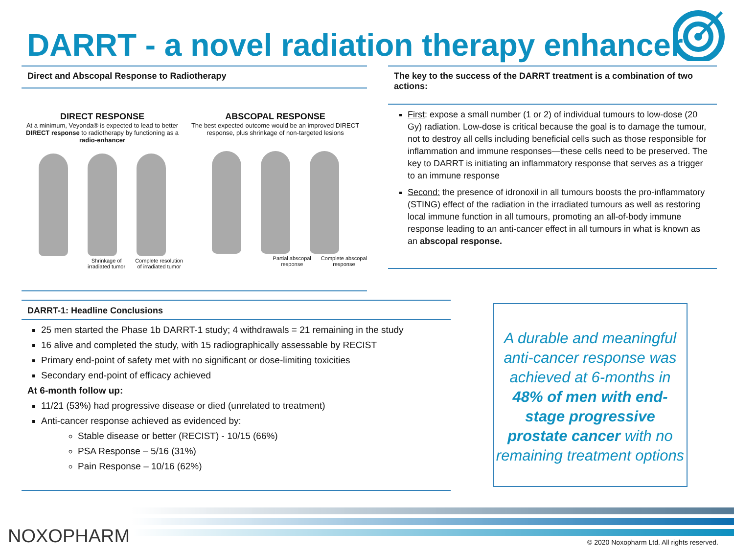DARRT - a novel radiation therapy enhancer
Direct and Abscopal Response to Radiotherapy
DIRECT RESPONSE
At a minimum, Veyonda® is expected to lead to better DIRECT response to radiotherapy by functioning as a radio-enhancer
Shrinkage of
irradiated tumor Complete resolution
of irradiated tumor
ABSCOPAL RESPONSE
The best expected outcome would be an improved DIRECT response, plus shrinkage of non-targeted lesions
Partial abscopal
response Complete abscopal
response
The key to the success of the DARRT treatment is a combination of two actions:
First: expose a small number (1 or 2) of individual tumours to low-dose (20 Gy) radiation. Low-dose is critical because the goal is to damage the tumour, not to destroy all cells including beneficial cells such as those responsible for inflammation and immune responses—these cells need to be preserved. The key to DARRT is initiating an inflammatory response that serves as a trigger to an immune response
Second: the presence of idronoxil in all tumours boosts the pro-inflammatory (STING) effect of the radiation in the irradiated tumours as well as restoring local immune function in all tumours, promoting an all-of-body immune response leading to an anti-cancer effect in all tumours in what is known as an abscopal response.
DARRT-1: Headline Conclusions
25 men started the Phase 1b DARRT-1 study; 4 withdrawals = 21 remaining in the study
16 alive and completed the study, with 15 radiographically assessable by RECIST
Primary end-point of safety met with no significant or dose-limiting toxicities
Secondary end-point of efficacy achieved
At 6-month follow up:
11/21 (53%) had progressive disease or died (unrelated to treatment)
Anti-cancer response achieved as evidenced by:
Stable disease or better (RECIST) - 10/15 (66%)
PSA Response – 5/16 (31%)
Pain Response – 10/16 (62%)
A durable and meaningful anti-cancer response was achieved at 6-months in 48% of men with end-stage progressive prostate cancer with no remaining treatment options
NOXOPHARM
© 2020 Noxopharm Ltd. All rights reserved.